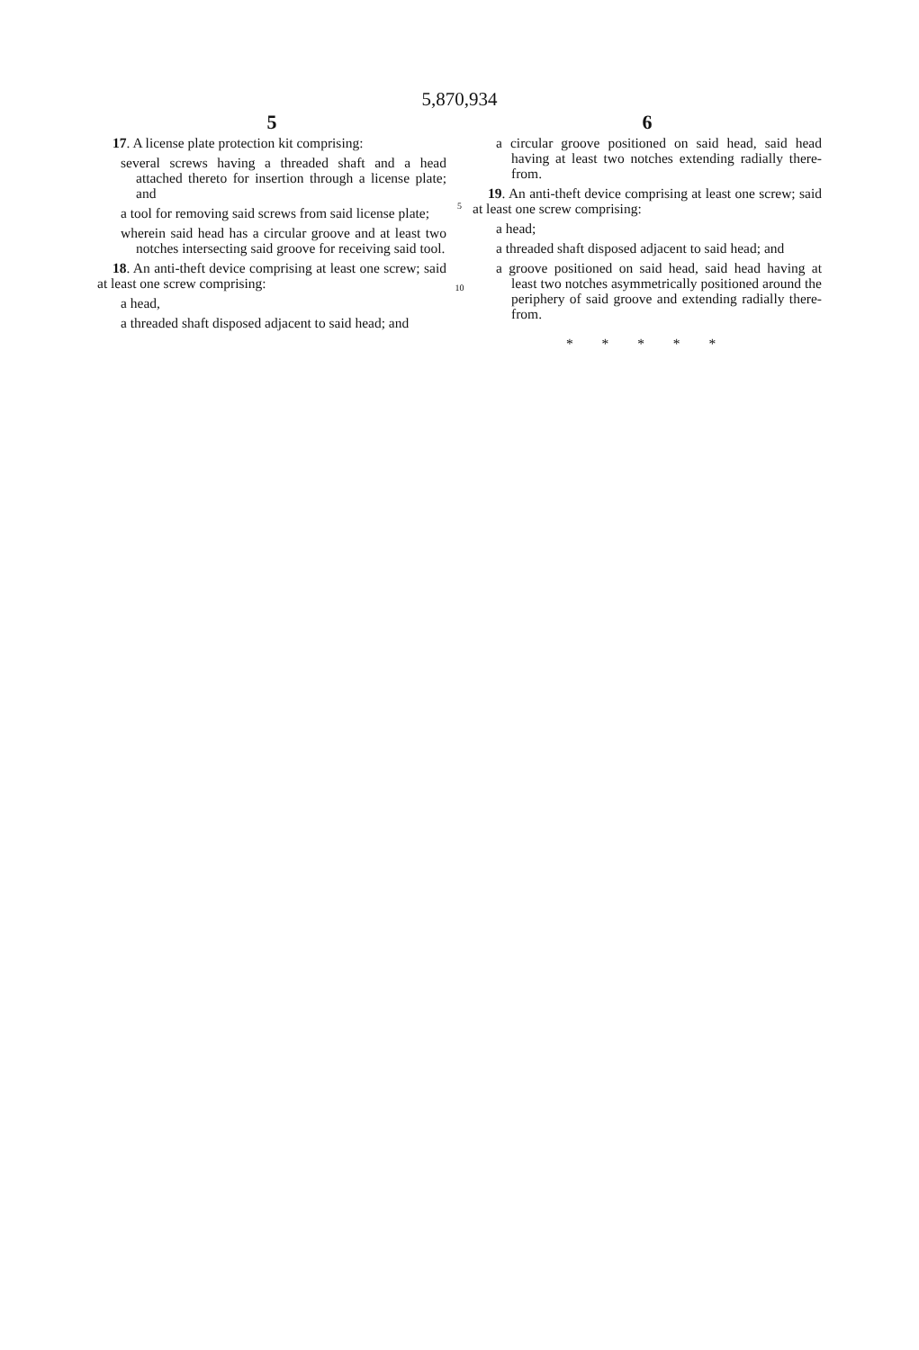5,870,934
5
17. A license plate protection kit comprising:
several screws having a threaded shaft and a head attached thereto for insertion through a license plate; and
a tool for removing said screws from said license plate;
wherein said head has a circular groove and at least two notches intersecting said groove for receiving said tool.
18. An anti-theft device comprising at least one screw; said at least one screw comprising:
a head,
a threaded shaft disposed adjacent to said head; and
5
10
6
a circular groove positioned on said head, said head having at least two notches extending radially there-from.
19. An anti-theft device comprising at least one screw; said at least one screw comprising:
a head;
a threaded shaft disposed adjacent to said head; and
a groove positioned on said head, said head having at least two notches asymmetrically positioned around the periphery of said groove and extending radially there-from.
* * * * *